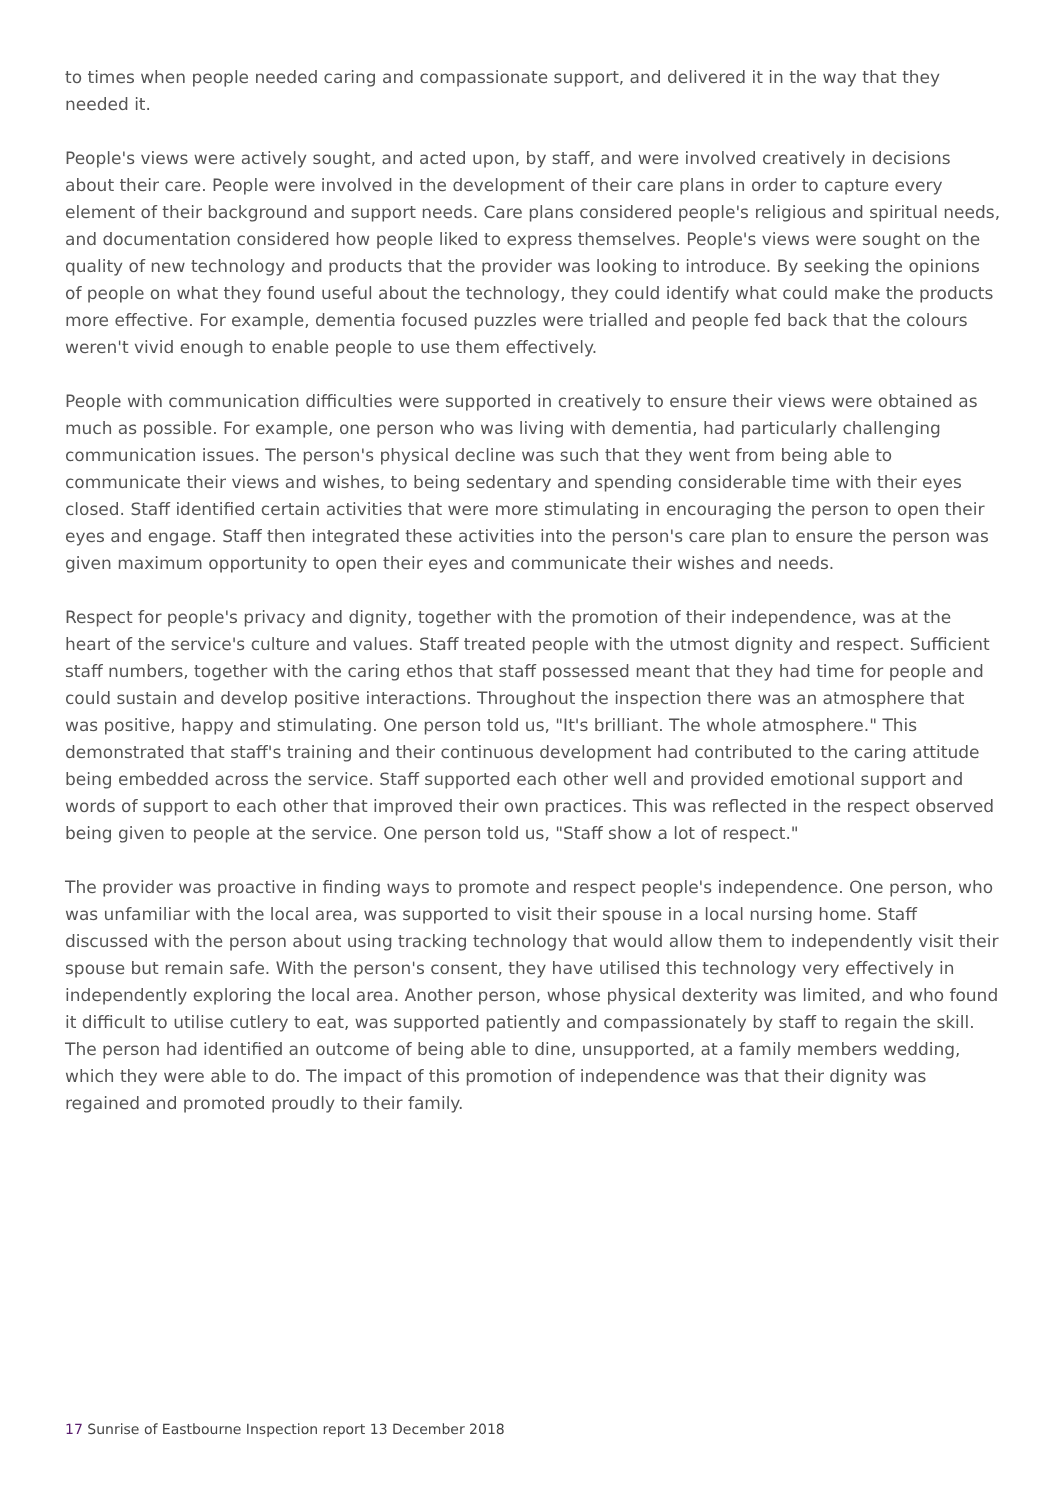to times when people needed caring and compassionate support, and delivered it in the way that they needed it.
People's views were actively sought, and acted upon, by staff, and were involved creatively in decisions about their care. People were involved in the development of their care plans in order to capture every element of their background and support needs. Care plans considered people's religious and spiritual needs, and documentation considered how people liked to express themselves. People's views were sought on the quality of new technology and products that the provider was looking to introduce. By seeking the opinions of people on what they found useful about the technology, they could identify what could make the products more effective. For example, dementia focused puzzles were trialled and people fed back that the colours weren't vivid enough to enable people to use them effectively.
People with communication difficulties were supported in creatively to ensure their views were obtained as much as possible. For example, one person who was living with dementia, had particularly challenging communication issues. The person's physical decline was such that they went from being able to communicate their views and wishes, to being sedentary and spending considerable time with their eyes closed. Staff identified certain activities that were more stimulating in encouraging the person to open their eyes and engage. Staff then integrated these activities into the person's care plan to ensure the person was given maximum opportunity to open their eyes and communicate their wishes and needs.
Respect for people's privacy and dignity, together with the promotion of their independence, was at the heart of the service's culture and values. Staff treated people with the utmost dignity and respect. Sufficient staff numbers, together with the caring ethos that staff possessed meant that they had time for people and could sustain and develop positive interactions. Throughout the inspection there was an atmosphere that was positive, happy and stimulating. One person told us, "It's brilliant. The whole atmosphere." This demonstrated that staff's training and their continuous development had contributed to the caring attitude being embedded across the service. Staff supported each other well and provided emotional support and words of support to each other that improved their own practices. This was reflected in the respect observed being given to people at the service. One person told us, "Staff show a lot of respect."
The provider was proactive in finding ways to promote and respect people's independence. One person, who was unfamiliar with the local area, was supported to visit their spouse in a local nursing home. Staff discussed with the person about using tracking technology that would allow them to independently visit their spouse but remain safe. With the person's consent, they have utilised this technology very effectively in independently exploring the local area. Another person, whose physical dexterity was limited, and who found it difficult to utilise cutlery to eat, was supported patiently and compassionately by staff to regain the skill. The person had identified an outcome of being able to dine, unsupported, at a family members wedding, which they were able to do. The impact of this promotion of independence was that their dignity was regained and promoted proudly to their family.
17 Sunrise of Eastbourne Inspection report 13 December 2018